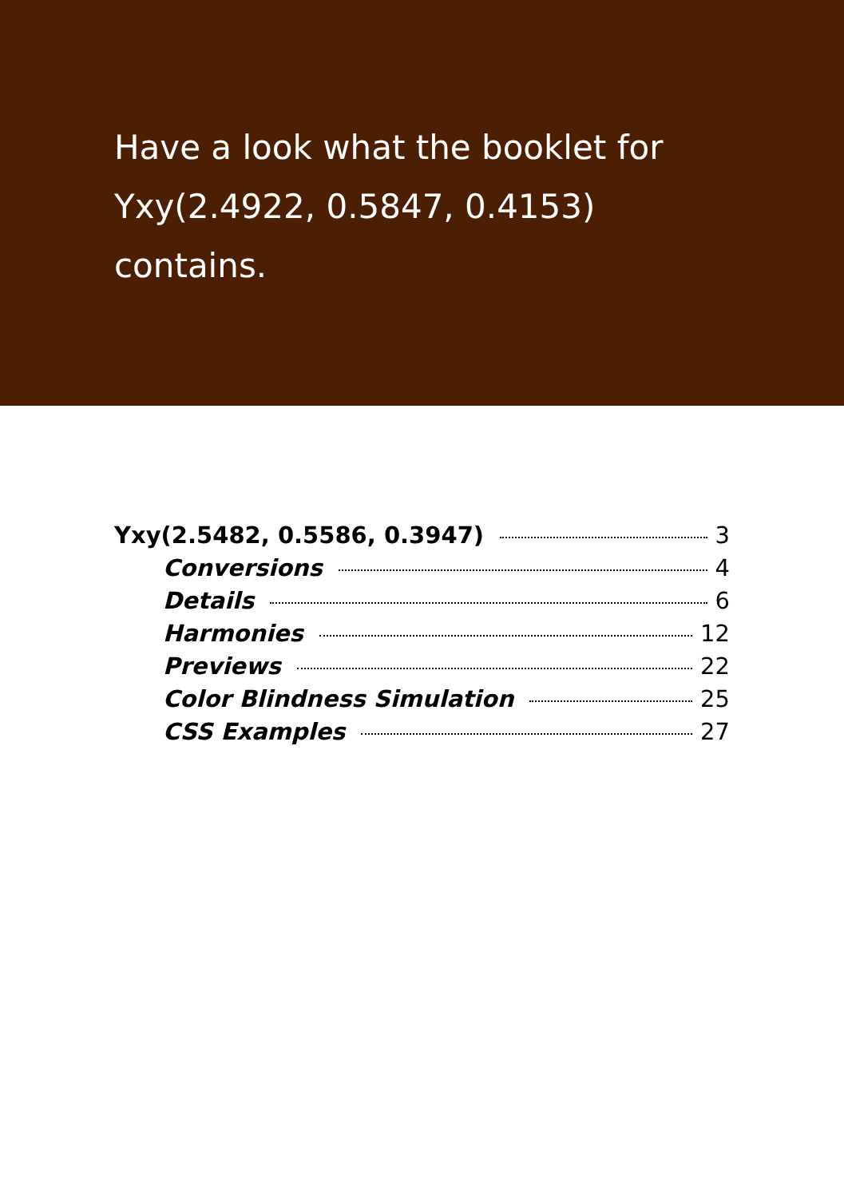Have a look what the booklet for
Yxy(2.4922, 0.5847, 0.4153)
contains.
Yxy(2.5482, 0.5586, 0.3947) 3
Conversions 4
Details 6
Harmonies 12
Previews 22
Color Blindness Simulation 25
CSS Examples 27